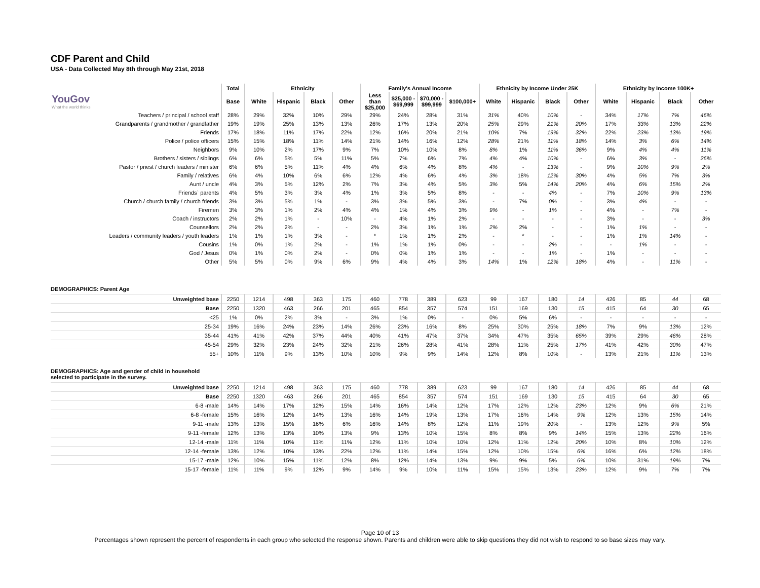CDF Parent and Child
USA - Data Collected May 8th through May 21st, 2018
| | Total | Ethnicity | | | | Family's Annual Income | | | | Ethnicity by Income Under 25K | | | | Ethnicity by Income 100K+ | | | |
| --- | --- | --- | --- | --- | --- | --- | --- | --- | --- | --- | --- | --- | --- | --- | --- | --- | --- |
| YouGov What the world thinks | Base | White | Hispanic | Black | Other | Less than $25,000 | $25,000 - $69,999 | $70,000 - $99,999 | $100,000+ | White | Hispanic | Black | Other | White | Hispanic | Black | Other |
| Teachers / principal / school staff | 28% | 29% | 32% | 10% | 29% | 29% | 24% | 28% | 31% | 31% | 40% | 10% | - | 34% | 17% | 7% | 46% |
| Grandparents / grandmother / grandfather | 19% | 19% | 25% | 13% | 13% | 26% | 17% | 13% | 20% | 25% | 29% | 21% | 20% | 17% | 33% | 13% | 22% |
| Friends | 17% | 18% | 11% | 17% | 22% | 12% | 16% | 20% | 21% | 10% | 7% | 19% | 32% | 22% | 23% | 13% | 19% |
| Police / police officers | 15% | 15% | 18% | 11% | 14% | 21% | 14% | 16% | 12% | 28% | 21% | 11% | 18% | 14% | 3% | 6% | 14% |
| Neighbors | 9% | 10% | 2% | 17% | 9% | 7% | 10% | 10% | 8% | 8% | 1% | 11% | 36% | 9% | 4% | 4% | 11% |
| Brothers / sisters / siblings | 6% | 6% | 5% | 5% | 11% | 5% | 7% | 6% | 7% | 4% | 4% | 10% | - | 6% | 3% | - | 26% |
| Pastor / priest / church leaders / minister | 6% | 6% | 5% | 11% | 4% | 4% | 6% | 4% | 8% | 4% | - | 13% | - | 9% | 10% | 9% | 2% |
| Family / relatives | 6% | 4% | 10% | 6% | 6% | 12% | 4% | 6% | 4% | 3% | 18% | 12% | 30% | 4% | 5% | 7% | 3% |
| Aunt / uncle | 4% | 3% | 5% | 12% | 2% | 7% | 3% | 4% | 5% | 3% | 5% | 14% | 20% | 4% | 6% | 15% | 2% |
| Friends` parents | 4% | 5% | 3% | 3% | 4% | 1% | 3% | 5% | 8% | - | - | 4% | - | 7% | 10% | 9% | 13% |
| Church / church family / church friends | 3% | 3% | 5% | 1% | - | 3% | 3% | 5% | 3% | - | 7% | 0% | - | 3% | 4% | - | - |
| Firemen | 3% | 3% | 1% | 2% | 4% | 4% | 1% | 4% | 3% | 9% | - | 1% | - | 4% | - | 7% | - |
| Coach / instructors | 2% | 2% | 1% | - | 10% | - | 4% | 1% | 2% | - | - | - | - | 3% | - | - | 3% |
| Counsellors | 2% | 2% | 2% | - | - | 2% | 3% | 1% | 1% | 2% | 2% | - | - | 1% | 1% | - | - |
| Leaders / community leaders / youth leaders | 1% | 1% | 1% | 3% | - | * | 1% | 1% | 2% | - | * | - | - | 1% | 1% | 14% | - |
| Cousins | 1% | 0% | 1% | 2% | - | 1% | 1% | 1% | 0% | - | - | 2% | - | - | 1% | - | - |
| God / Jesus | 0% | 1% | 0% | 2% | - | 0% | 0% | 1% | 1% | - | - | 1% | - | 1% | - | - | - |
| Other | 5% | 5% | 0% | 9% | 6% | 9% | 4% | 4% | 3% | 14% | 1% | 12% | 18% | 4% | - | 11% | - |
DEMOGRAPHICS: Parent Age
| Unweighted base | 2250 | 1214 | 498 | 363 | 175 | 460 | 778 | 389 | 623 | 99 | 167 | 180 | 14 | 426 | 85 | 44 | 68 |
| Base | 2250 | 1320 | 463 | 266 | 201 | 465 | 854 | 357 | 574 | 151 | 169 | 130 | 15 | 415 | 64 | 30 | 65 |
| <25 | 1% | 0% | 2% | 3% | - | 3% | 1% | 0% | - | 0% | 5% | 6% | - | - | - | - | - |
| 25-34 | 19% | 16% | 24% | 23% | 14% | 26% | 23% | 16% | 8% | 25% | 30% | 25% | 18% | 7% | 9% | 13% | 12% |
| 35-44 | 41% | 41% | 42% | 37% | 44% | 40% | 41% | 47% | 37% | 34% | 47% | 35% | 65% | 39% | 29% | 46% | 28% |
| 45-54 | 29% | 32% | 23% | 24% | 32% | 21% | 26% | 28% | 41% | 28% | 11% | 25% | 17% | 41% | 42% | 30% | 47% |
| 55+ | 10% | 11% | 9% | 13% | 10% | 10% | 9% | 9% | 14% | 12% | 8% | 10% | - | 13% | 21% | 11% | 13% |
DEMOGRAPHICS: Age and gender of child in household
selected to participate in the survey.
| Unweighted base | 2250 | 1214 | 498 | 363 | 175 | 460 | 778 | 389 | 623 | 99 | 167 | 180 | 14 | 426 | 85 | 44 | 68 |
| Base | 2250 | 1320 | 463 | 266 | 201 | 465 | 854 | 357 | 574 | 151 | 169 | 130 | 15 | 415 | 64 | 30 | 65 |
| 6-8 -male | 14% | 14% | 17% | 12% | 15% | 14% | 16% | 14% | 12% | 17% | 12% | 12% | 23% | 12% | 9% | 6% | 21% |
| 6-8 -female | 15% | 16% | 12% | 14% | 13% | 16% | 14% | 19% | 13% | 17% | 16% | 14% | 9% | 12% | 13% | 15% | 14% |
| 9-11 -male | 13% | 13% | 15% | 16% | 6% | 16% | 14% | 8% | 12% | 11% | 19% | 20% | - | 13% | 12% | 9% | 5% |
| 9-11 -female | 12% | 13% | 13% | 10% | 13% | 9% | 13% | 10% | 15% | 8% | 8% | 9% | 14% | 15% | 13% | 22% | 16% |
| 12-14 -male | 11% | 11% | 10% | 11% | 11% | 12% | 11% | 10% | 10% | 12% | 11% | 12% | 20% | 10% | 8% | 10% | 12% |
| 12-14 -female | 13% | 12% | 10% | 13% | 22% | 12% | 11% | 14% | 15% | 12% | 10% | 15% | 6% | 16% | 6% | 12% | 18% |
| 15-17 -male | 12% | 10% | 15% | 11% | 12% | 8% | 12% | 14% | 13% | 9% | 9% | 5% | 6% | 10% | 31% | 19% | 7% |
| 15-17 -female | 11% | 11% | 9% | 12% | 9% | 14% | 9% | 10% | 11% | 15% | 15% | 13% | 23% | 12% | 9% | 7% | 7% |
Page 10 of 13
Percentages shown represent the percent of respondents in each group who selected the response shown. Parents and children were able to skip questions they did not wish to respond to so base sizes may vary.